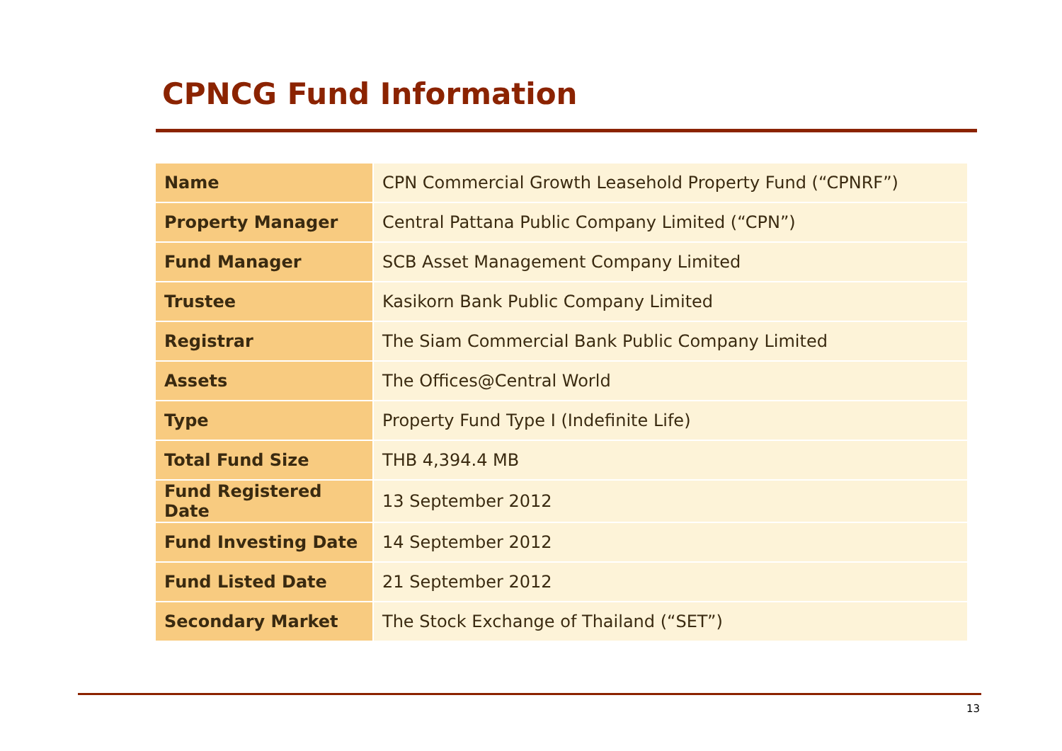CPNCG Fund Information
| Name | CPN Commercial Growth Leasehold Property Fund (“CPNRF”) |
| Property Manager | Central Pattana Public Company Limited (“CPN”) |
| Fund Manager | SCB Asset Management Company Limited |
| Trustee | Kasikorn Bank Public Company Limited |
| Registrar | The Siam Commercial Bank Public Company Limited |
| Assets | The Offices@Central World |
| Type | Property Fund Type I (Indefinite Life) |
| Total Fund Size | THB 4,394.4 MB |
| Fund Registered Date | 13 September 2012 |
| Fund Investing Date | 14 September 2012 |
| Fund Listed Date | 21 September 2012 |
| Secondary Market | The Stock Exchange of Thailand (“SET”) |
13